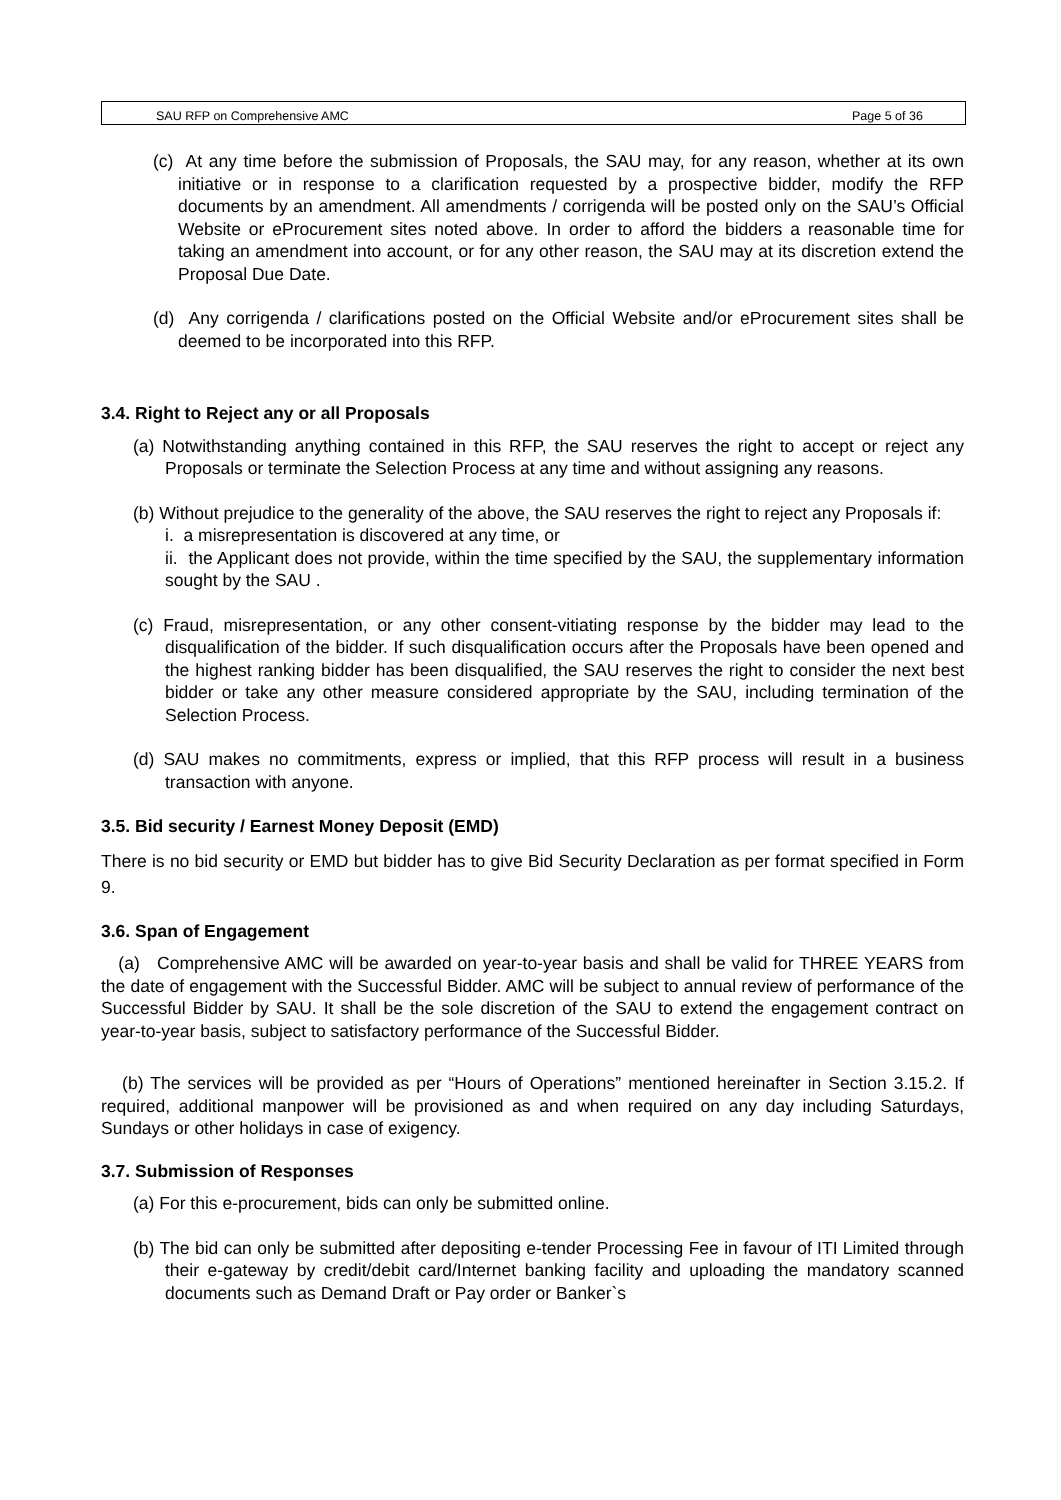SAU RFP on Comprehensive AMC Page 5 of 36
(c) At any time before the submission of Proposals, the SAU may, for any reason, whether at its own initiative or in response to a clarification requested by a prospective bidder, modify the RFP documents by an amendment. All amendments / corrigenda will be posted only on the SAU’s Official Website or eProcurement sites noted above. In order to afford the bidders a reasonable time for taking an amendment into account, or for any other reason, the SAU may at its discretion extend the Proposal Due Date.
(d) Any corrigenda / clarifications posted on the Official Website and/or eProcurement sites shall be deemed to be incorporated into this RFP.
3.4. Right to Reject any or all Proposals
(a) Notwithstanding anything contained in this RFP, the SAU reserves the right to accept or reject any Proposals or terminate the Selection Process at any time and without assigning any reasons.
(b) Without prejudice to the generality of the above, the SAU reserves the right to reject any Proposals if:
i. a misrepresentation is discovered at any time, or
ii. the Applicant does not provide, within the time specified by the SAU, the supplementary information sought by the SAU .
(c) Fraud, misrepresentation, or any other consent-vitiating response by the bidder may lead to the disqualification of the bidder. If such disqualification occurs after the Proposals have been opened and the highest ranking bidder has been disqualified, the SAU reserves the right to consider the next best bidder or take any other measure considered appropriate by the SAU, including termination of the Selection Process.
(d) SAU makes no commitments, express or implied, that this RFP process will result in a business transaction with anyone.
3.5. Bid security / Earnest Money Deposit (EMD)
There is no bid security or EMD but bidder has to give Bid Security Declaration as per format specified in Form 9.
3.6. Span of Engagement
(a) Comprehensive AMC will be awarded on year-to-year basis and shall be valid for THREE YEARS from the date of engagement with the Successful Bidder. AMC will be subject to annual review of performance of the Successful Bidder by SAU. It shall be the sole discretion of the SAU to extend the engagement contract on year-to-year basis, subject to satisfactory performance of the Successful Bidder.
(b) The services will be provided as per “Hours of Operations” mentioned hereinafter in Section 3.15.2. If required, additional manpower will be provisioned as and when required on any day including Saturdays, Sundays or other holidays in case of exigency.
3.7. Submission of Responses
(a) For this e-procurement, bids can only be submitted online.
(b) The bid can only be submitted after depositing e-tender Processing Fee in favour of ITI Limited through their e-gateway by credit/debit card/Internet banking facility and uploading the mandatory scanned documents such as Demand Draft or Pay order or Banker`s